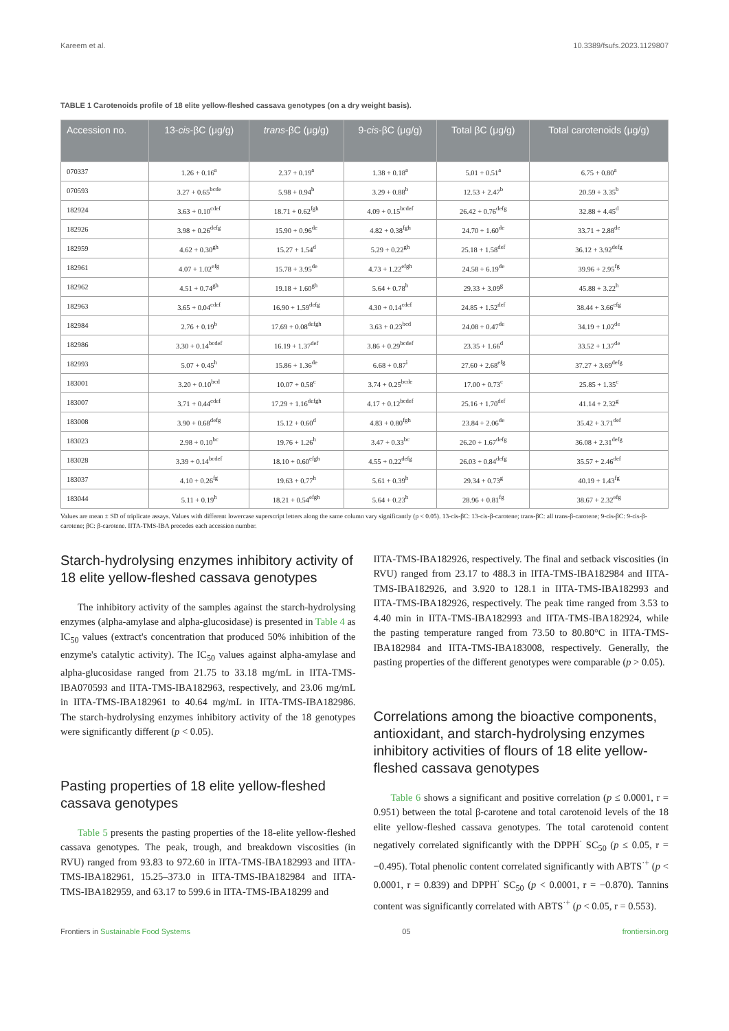Kareem et al. 10.3389/fsufs.2023.1129807
TABLE 1 Carotenoids profile of 18 elite yellow-fleshed cassava genotypes (on a dry weight basis).
| Accession no. | 13- cis -βC (μg/g) | trans -βC (μg/g) | 9- cis -βC (μg/g) | Total βC (μg/g) | Total carotenoids (μg/g) |
| --- | --- | --- | --- | --- | --- |
| 070337 | 1.26 + 0.16<sup>a</sup> | 2.37 + 0.19<sup>a</sup> | 1.38 + 0.18<sup>a</sup> | 5.01 + 0.51<sup>a</sup> | 6.75 + 0.80<sup>a</sup> |
| 070593 | 3.27 + 0.65<sup>bcde</sup> | 5.98 + 0.94<sup>b</sup> | 3.29 + 0.88<sup>b</sup> | 12.53 + 2.47<sup>b</sup> | 20.59 + 3.35<sup>b</sup> |
| 182924 | 3.63 + 0.10<sup>cdef</sup> | 18.71 + 0.62<sup>fgh</sup> | 4.09 + 0.15<sup>bcdef</sup> | 26.42 + 0.76<sup>defg</sup> | 32.88 + 4.45<sup>d</sup> |
| 182926 | 3.98 + 0.26<sup>defg</sup> | 15.90 + 0.96<sup>de</sup> | 4.82 + 0.38<sup>fgh</sup> | 24.70 + 1.60<sup>de</sup> | 33.71 + 2.88<sup>de</sup> |
| 182959 | 4.62 + 0.30<sup>gh</sup> | 15.27 + 1.54<sup>d</sup> | 5.29 + 0.22<sup>gh</sup> | 25.18 + 1.58<sup>def</sup> | 36.12 + 3.92<sup>defg</sup> |
| 182961 | 4.07 + 1.02<sup>efg</sup> | 15.78 + 3.95<sup>de</sup> | 4.73 + 1.22<sup>efgh</sup> | 24.58 + 6.19<sup>de</sup> | 39.96 + 2.95<sup>fg</sup> |
| 182962 | 4.51 + 0.74<sup>gh</sup> | 19.18 + 1.60<sup>gh</sup> | 5.64 + 0.78<sup>h</sup> | 29.33 + 3.09<sup>g</sup> | 45.88 + 3.22<sup>h</sup> |
| 182963 | 3.65 + 0.04<sup>cdef</sup> | 16.90 + 1.59<sup>defg</sup> | 4.30 + 0.14<sup>cdef</sup> | 24.85 + 1.52<sup>def</sup> | 38.44 + 3.66<sup>efg</sup> |
| 182984 | 2.76 + 0.19<sup>b</sup> | 17.69 + 0.08<sup>defgh</sup> | 3.63 + 0.23<sup>bcd</sup> | 24.08 + 0.47<sup>de</sup> | 34.19 + 1.02<sup>de</sup> |
| 182986 | 3.30 + 0.14<sup>bcdef</sup> | 16.19 + 1.37<sup>def</sup> | 3.86 + 0.29<sup>bcdef</sup> | 23.35 + 1.66<sup>d</sup> | 33.52 + 1.37<sup>de</sup> |
| 182993 | 5.07 + 0.45<sup>h</sup> | 15.86 + 1.36<sup>de</sup> | 6.68 + 0.87<sup>i</sup> | 27.60 + 2.68<sup>efg</sup> | 37.27 + 3.69<sup>defg</sup> |
| 183001 | 3.20 + 0.10<sup>bcd</sup> | 10.07 + 0.58<sup>c</sup> | 3.74 + 0.25<sup>bcde</sup> | 17.00 + 0.73<sup>c</sup> | 25.85 + 1.35<sup>c</sup> |
| 183007 | 3.71 + 0.44<sup>cdef</sup> | 17.29 + 1.16<sup>defgh</sup> | 4.17 + 0.12<sup>bcdef</sup> | 25.16 + 1.70<sup>def</sup> | 41.14 + 2.32<sup>g</sup> |
| 183008 | 3.90 + 0.68<sup>defg</sup> | 15.12 + 0.60<sup>d</sup> | 4.83 + 0.80<sup>fgh</sup> | 23.84 + 2.06<sup>de</sup> | 35.42 + 3.71<sup>def</sup> |
| 183023 | 2.98 + 0.10<sup>bc</sup> | 19.76 + 1.26<sup>h</sup> | 3.47 + 0.33<sup>bc</sup> | 26.20 + 1.67<sup>defg</sup> | 36.08 + 2.31<sup>defg</sup> |
| 183028 | 3.39 + 0.14<sup>bcdef</sup> | 18.10 + 0.60<sup>efgh</sup> | 4.55 + 0.22<sup>defg</sup> | 26.03 + 0.84<sup>defg</sup> | 35.57 + 2.46<sup>def</sup> |
| 183037 | 4.10 + 0.26<sup>fg</sup> | 19.63 + 0.77<sup>h</sup> | 5.61 + 0.39<sup>h</sup> | 29.34 + 0.73<sup>g</sup> | 40.19 + 1.43<sup>fg</sup> |
| 183044 | 5.11 + 0.19<sup>h</sup> | 18.21 + 0.54<sup>efgh</sup> | 5.64 + 0.23<sup>h</sup> | 28.96 + 0.81<sup>fg</sup> | 38.67 + 2.32<sup>efg</sup> |
Values are mean ± SD of triplicate assays. Values with different lowercase superscript letters along the same column vary significantly (p < 0.05). 13-cis-βC: 13-cis-β-carotene; trans-βC: all trans-β-carotene; 9-cis-βC: 9-cis-β-carotene; βC: β-carotene. IITA-TMS-IBA precedes each accession number.
Starch-hydrolysing enzymes inhibitory activity of 18 elite yellow-fleshed cassava genotypes
The inhibitory activity of the samples against the starch-hydrolysing enzymes (alpha-amylase and alpha-glucosidase) is presented in Table 4 as IC<sub>50</sub> values (extract's concentration that produced 50% inhibition of the enzyme's catalytic activity). The IC<sub>50</sub> values against alpha-amylase and alpha-glucosidase ranged from 21.75 to 33.18 mg/mL in IITA-TMS-IBA070593 and IITA-TMS-IBA182963, respectively, and 23.06 mg/mL in IITA-TMS-IBA182961 to 40.64 mg/mL in IITA-TMS-IBA182986. The starch-hydrolysing enzymes inhibitory activity of the 18 genotypes were significantly different (p < 0.05).
Pasting properties of 18 elite yellow-fleshed cassava genotypes
Table 5 presents the pasting properties of the 18-elite yellow-fleshed cassava genotypes. The peak, trough, and breakdown viscosities (in RVU) ranged from 93.83 to 972.60 in IITA-TMS-IBA182993 and IITA-TMS-IBA182961, 15.25–373.0 in IITA-TMS-IBA182984 and IITA-TMS-IBA182959, and 63.17 to 599.6 in IITA-TMS-IBA18299 and
IITA-TMS-IBA182926, respectively. The final and setback viscosities (in RVU) ranged from 23.17 to 488.3 in IITA-TMS-IBA182984 and IITA-TMS-IBA182926, and 3.920 to 128.1 in IITA-TMS-IBA182993 and IITA-TMS-IBA182926, respectively. The peak time ranged from 3.53 to 4.40 min in IITA-TMS-IBA182993 and IITA-TMS-IBA182924, while the pasting temperature ranged from 73.50 to 80.80°C in IITA-TMS-IBA182984 and IITA-TMS-IBA183008, respectively. Generally, the pasting properties of the different genotypes were comparable (p > 0.05).
Correlations among the bioactive components, antioxidant, and starch-hydrolysing enzymes inhibitory activities of flours of 18 elite yellow-fleshed cassava genotypes
Table 6 shows a significant and positive correlation (p ≤ 0.0001, r = 0.951) between the total β-carotene and total carotenoid levels of the 18 elite yellow-fleshed cassava genotypes. The total carotenoid content negatively correlated significantly with the DPPH<sup>·</sup> SC<sub>50</sub> (p ≤ 0.05, r = −0.495). Total phenolic content correlated significantly with ABTS<sup>·+</sup> (p < 0.0001, r = 0.839) and DPPH<sup>·</sup> SC<sub>50</sub> (p < 0.0001, r = −0.870). Tannins content was significantly correlated with ABTS<sup>·+</sup> (p < 0.05, r = 0.553).
Frontiers in Sustainable Food Systems 05 frontiersin.org